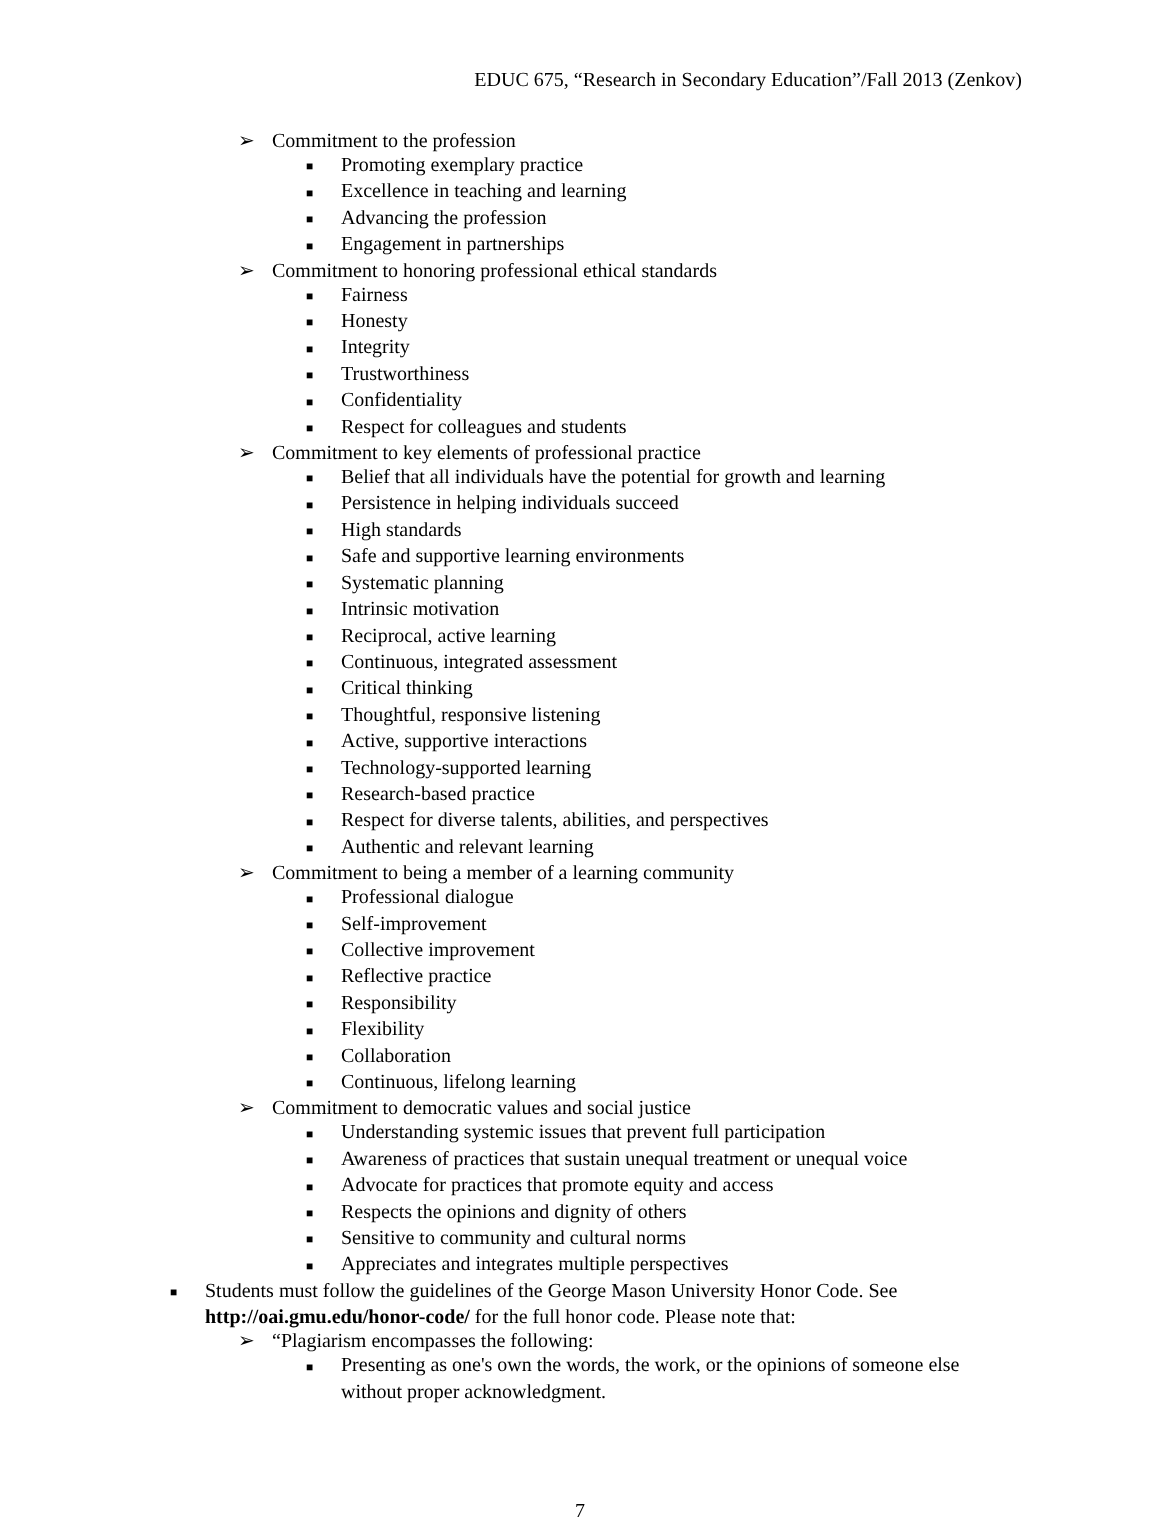EDUC 675, “Research in Secondary Education”/Fall 2013 (Zenkov)
➢ Commitment to the profession
■ Promoting exemplary practice
■ Excellence in teaching and learning
■ Advancing the profession
■ Engagement in partnerships
➢ Commitment to honoring professional ethical standards
■ Fairness
■ Honesty
■ Integrity
■ Trustworthiness
■ Confidentiality
■ Respect for colleagues and students
➢ Commitment to key elements of professional practice
■ Belief that all individuals have the potential for growth and learning
■ Persistence in helping individuals succeed
■ High standards
■ Safe and supportive learning environments
■ Systematic planning
■ Intrinsic motivation
■ Reciprocal, active learning
■ Continuous, integrated assessment
■ Critical thinking
■ Thoughtful, responsive listening
■ Active, supportive interactions
■ Technology-supported learning
■ Research-based practice
■ Respect for diverse talents, abilities, and perspectives
■ Authentic and relevant learning
➢ Commitment to being a member of a learning community
■ Professional dialogue
■ Self-improvement
■ Collective improvement
■ Reflective practice
■ Responsibility
■ Flexibility
■ Collaboration
■ Continuous, lifelong learning
➢ Commitment to democratic values and social justice
■ Understanding systemic issues that prevent full participation
■ Awareness of practices that sustain unequal treatment or unequal voice
■ Advocate for practices that promote equity and access
■ Respects the opinions and dignity of others
■ Sensitive to community and cultural norms
■ Appreciates and integrates multiple perspectives
■ Students must follow the guidelines of the George Mason University Honor Code. See http://oai.gmu.edu/honor-code/ for the full honor code. Please note that:
➢ “Plagiarism encompasses the following:
■ Presenting as one's own the words, the work, or the opinions of someone else without proper acknowledgment.
7